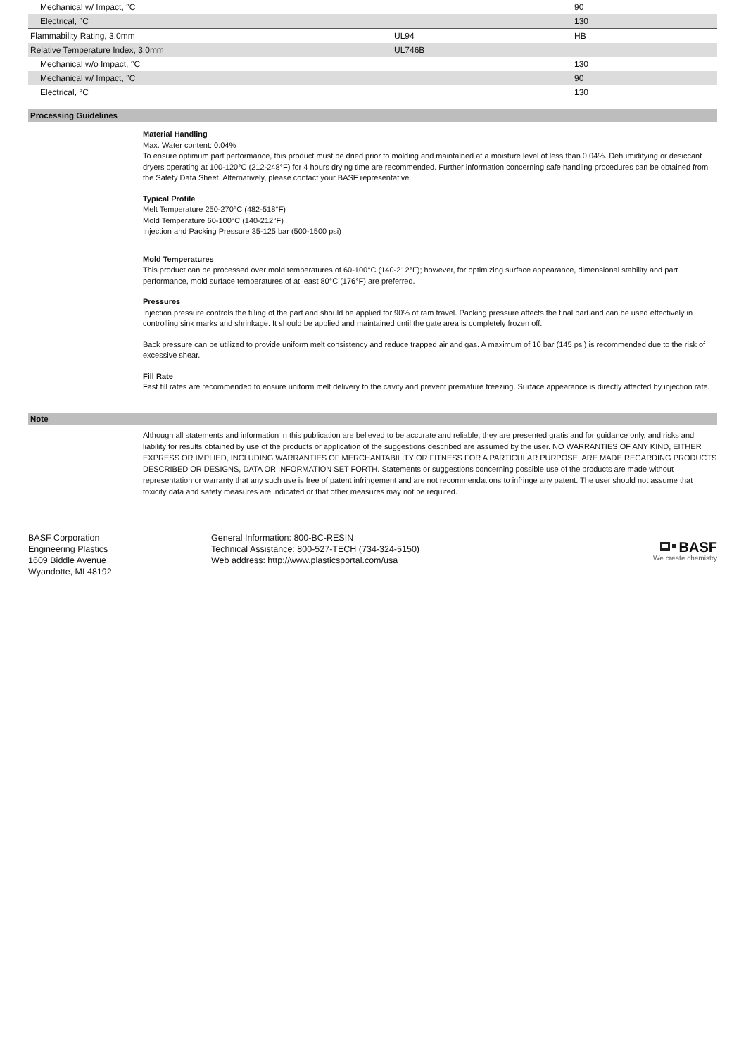| Mechanical w/ Impact, °C | | 90 |
| Electrical, °C | | 130 |
| Flammability Rating, 3.0mm | UL94 | HB |
| Relative Temperature Index, 3.0mm | UL746B | |
| Mechanical w/o Impact, °C | | 130 |
| Mechanical w/ Impact, °C | | 90 |
| Electrical, °C | | 130 |
Processing Guidelines
Material Handling
Max. Water content: 0.04%
To ensure optimum part performance, this product must be dried prior to molding and maintained at a moisture level of less than 0.04%. Dehumidifying or desiccant dryers operating at 100-120°C (212-248°F) for 4 hours drying time are recommended. Further information concerning safe handling procedures can be obtained from the Safety Data Sheet. Alternatively, please contact your BASF representative.
Typical Profile
Melt Temperature 250-270°C (482-518°F)
Mold Temperature 60-100°C (140-212°F)
Injection and Packing Pressure 35-125 bar (500-1500 psi)
Mold Temperatures
This product can be processed over mold temperatures of 60-100°C (140-212°F); however, for optimizing surface appearance, dimensional stability and part performance, mold surface temperatures of at least 80°C (176°F) are preferred.
Pressures
Injection pressure controls the filling of the part and should be applied for 90% of ram travel. Packing pressure affects the final part and can be used effectively in controlling sink marks and shrinkage. It should be applied and maintained until the gate area is completely frozen off.
Back pressure can be utilized to provide uniform melt consistency and reduce trapped air and gas. A maximum of 10 bar (145 psi) is recommended due to the risk of excessive shear.
Fill Rate
Fast fill rates are recommended to ensure uniform melt delivery to the cavity and prevent premature freezing. Surface appearance is directly affected by injection rate.
Note
Although all statements and information in this publication are believed to be accurate and reliable, they are presented gratis and for guidance only, and risks and liability for results obtained by use of the products or application of the suggestions described are assumed by the user. NO WARRANTIES OF ANY KIND, EITHER EXPRESS OR IMPLIED, INCLUDING WARRANTIES OF MERCHANTABILITY OR FITNESS FOR A PARTICULAR PURPOSE, ARE MADE REGARDING PRODUCTS DESCRIBED OR DESIGNS, DATA OR INFORMATION SET FORTH. Statements or suggestions concerning possible use of the products are made without representation or warranty that any such use is free of patent infringement and are not recommendations to infringe any patent. The user should not assume that toxicity data and safety measures are indicated or that other measures may not be required.
BASF Corporation
Engineering Plastics
1609 Biddle Avenue
Wyandotte, MI 48192
General Information: 800-BC-RESIN
Technical Assistance: 800-527-TECH (734-324-5150)
Web address: http://www.plasticsportal.com/usa
BASF
We create chemistry